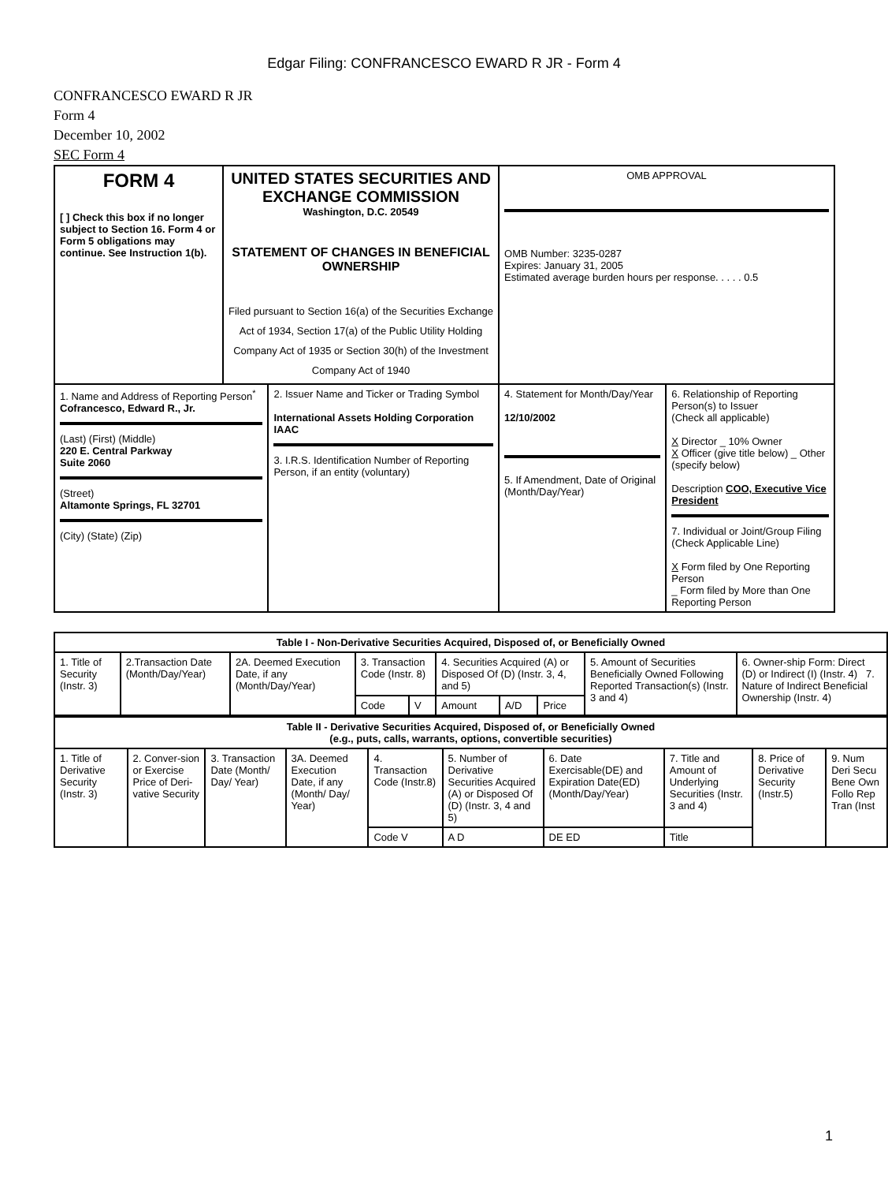Edgar Filing: CONFRANCESCO EWARD R JR - Form 4
CONFRANCESCO EWARD R JR
Form 4
December 10, 2002
SEC Form 4
| FORM 4 [ ] Check this box if no longer subject to Section 16. Form 4 or Form 5 obligations may continue. See Instruction 1(b). | UNITED STATES SECURITIES AND EXCHANGE COMMISSION Washington, D.C. 20549 STATEMENT OF CHANGES IN BENEFICIAL OWNERSHIP Filed pursuant to Section 16(a) of the Securities Exchange Act of 1934, Section 17(a) of the Public Utility Holding Company Act of 1935 or Section 30(h) of the Investment Company Act of 1940 | | OMB APPROVAL OMB Number: 3235-0287 Expires: January 31, 2005 Estimated average burden hours per response. . . . . 0.5 | |
| 1. Name and Address of Reporting Person<sup>*</sup> Cofrancesco, Edward R., Jr. (Last) (First) (Middle) 220 E. Central Parkway Suite 2060 (Street) Altamonte Springs, FL 32701 (City) (State) (Zip) | | 2. Issuer Name and Ticker or Trading Symbol International Assets Holding Corporation IAAC 3. I.R.S. Identification Number of Reporting Person, if an entity (voluntary) | 4. Statement for Month/Day/Year 12/10/2002 5. If Amendment, Date of Original (Month/Day/Year) | 6. Relationship of Reporting Person(s) to Issuer (Check all applicable) X Director _ 10% Owner X Officer (give title below) _ Other (specify below) Description COO, Executive Vice President 7. Individual or Joint/Group Filing (Check Applicable Line) X Form filed by One Reporting Person _ Form filed by More than One Reporting Person |
| Table I - Non-Derivative Securities Acquired, Disposed of, or Beneficially Owned | | | | | | | | | |
| --- | --- | --- | --- | --- | --- | --- | --- | --- | --- |
| 1. Title of Security (Instr. 3) | 2.Transaction Date (Month/Day/Year) | 2A. Deemed Execution Date, if any (Month/Day/Year) | 3. Transaction Code (Instr. 8) | | 4. Securities Acquired (A) or Disposed Of (D) (Instr. 3, 4, and 5) | | | 5. Amount of Securities Beneficially Owned Following Reported Transaction(s) (Instr. 3 and 4) | 6. Owner-ship Form: Direct (D) or Indirect (I) (Instr. 4) 7. Nature of Indirect Beneficial Ownership (Instr. 4) |
| | | | Code | V | Amount | A/D | Price | | |
| Table II - Derivative Securities Acquired, Disposed of, or Beneficially Owned (e.g., puts, calls, warrants, options, convertible securities) | | | | | | | | | |
| --- | --- | --- | --- | --- | --- | --- | --- | --- | --- |
| 1. Title of Derivative Security (Instr. 3) | 2. Conver-sion or Exercise Price of Deri-vative Security | 3. Transaction Date (Month/ Day/ Year) | 3A. Deemed Execution Date, if any (Month/ Day/ Year) | 4. Transaction Code (Instr.8) | 5. Number of Derivative Securities Acquired (A) or Disposed Of (D) (Instr. 3, 4 and 5) | 6. Date Exercisable(DE) and Expiration Date(ED) (Month/Day/Year) | 7. Title and Amount of Underlying Securities (Instr. 3 and 4) | 8. Price of Derivative Security (Instr.5) | 9. Num Deri Secu Bene Own Follo Rep Tran (Inst |
| | | | | Code V | A D | DE ED | Title | | |
1